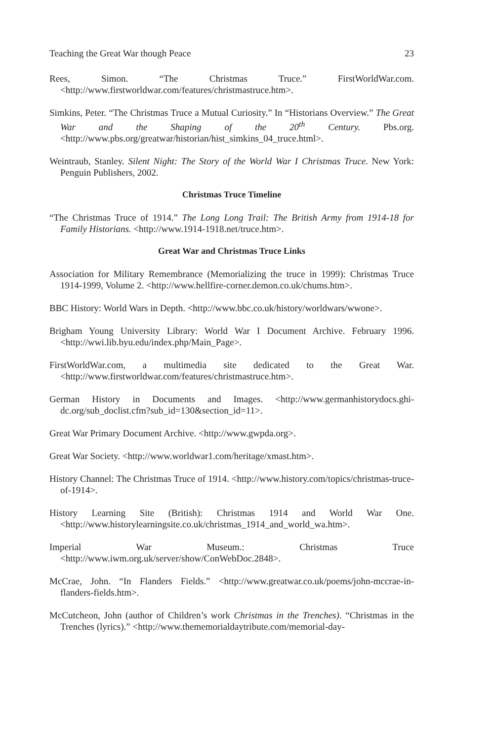Teaching the Great War though Peace 23
Rees, Simon. “The Christmas Truce.” FirstWorldWar.com. <http://www.firstworldwar.com/features/christmastruce.htm>.
Simkins, Peter. “The Christmas Truce a Mutual Curiosity.” In “Historians Overview.” The Great War and the Shaping of the 20<sup>th</sup> Century. Pbs.org. <http://www.pbs.org/greatwar/historian/hist_simkins_04_truce.html>.
Weintraub, Stanley. Silent Night: The Story of the World War I Christmas Truce. New York: Penguin Publishers, 2002.
Christmas Truce Timeline
“The Christmas Truce of 1914.” The Long Long Trail: The British Army from 1914-18 for Family Historians. <http://www.1914-1918.net/truce.htm>.
Great War and Christmas Truce Links
Association for Military Remembrance (Memorializing the truce in 1999): Christmas Truce 1914-1999, Volume 2. <http://www.hellfire-corner.demon.co.uk/chums.htm>.
BBC History: World Wars in Depth. <http://www.bbc.co.uk/history/worldwars/wwone>.
Brigham Young University Library: World War I Document Archive. February 1996. <http://wwi.lib.byu.edu/index.php/Main_Page>.
FirstWorldWar.com, a multimedia site dedicated to the Great War. <http://www.firstworldwar.com/features/christmastruce.htm>.
German History in Documents and Images. <http://www.germanhistorydocs.ghi-dc.org/sub_doclist.cfm?sub_id=130&section_id=11>.
Great War Primary Document Archive. <http://www.gwpda.org>.
Great War Society. <http://www.worldwar1.com/heritage/xmast.htm>.
History Channel: The Christmas Truce of 1914. <http://www.history.com/topics/christmas-truce-of-1914>.
History Learning Site (British): Christmas 1914 and World War One. <http://www.historylearningsite.co.uk/christmas_1914_and_world_wa.htm>.
Imperial War Museum.: Christmas Truce <http://www.iwm.org.uk/server/show/ConWebDoc.2848>.
McCrae, John. “In Flanders Fields.” <http://www.greatwar.co.uk/poems/john-mccrae-in-flanders-fields.htm>.
McCutcheon, John (author of Children’s work Christmas in the Trenches). “Christmas in the Trenches (lyrics).” <http://www.thememorialdaytribute.com/memorial-day-